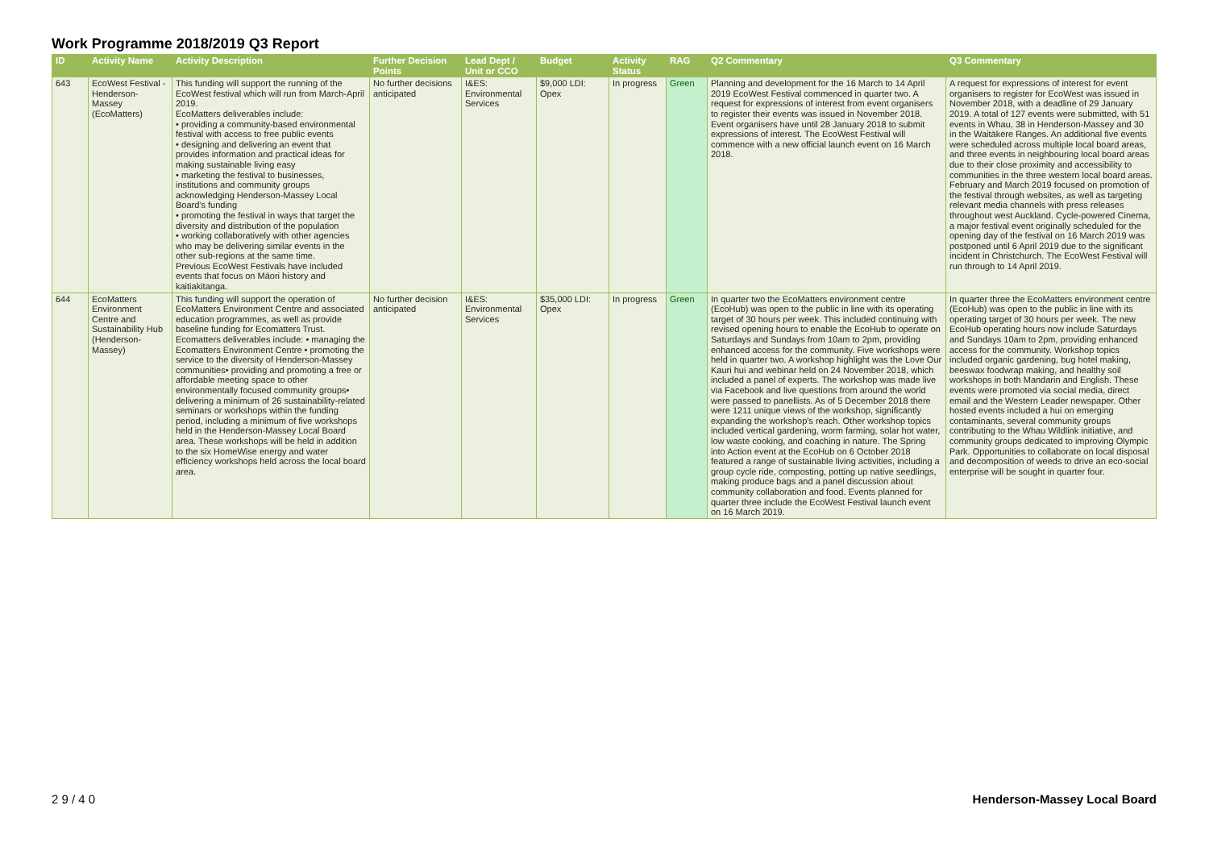Work Programme 2018/2019 Q3 Report
| ID | Activity Name | Activity Description | Further Decision Points | Lead Dept / Unit or CCO | Budget | Activity Status | RAG | Q2 Commentary | Q3 Commentary |
| --- | --- | --- | --- | --- | --- | --- | --- | --- | --- |
| 643 | EcoWest Festival - Henderson-Massey (EcoMatters) | This funding will support the running of the EcoWest festival which will run from March-April 2019. EcoMatters deliverables include: • providing a community-based environmental festival with access to free public events • designing and delivering an event that provides information and practical ideas for making sustainable living easy • marketing the festival to businesses, institutions and community groups acknowledging Henderson-Massey Local Board's funding • promoting the festival in ways that target the diversity and distribution of the population • working collaboratively with other agencies who may be delivering similar events in the other sub-regions at the same time. Previous EcoWest Festivals have included events that focus on Māori history and kaitiakitanga. | No further decisions anticipated | I&ES: Environmental Services | $9,000 LDI: Opex | In progress | Green | Planning and development for the 16 March to 14 April 2019 EcoWest Festival commenced in quarter two. A request for expressions of interest from event organisers to register their events was issued in November 2018. Event organisers have until 28 January 2018 to submit expressions of interest. The EcoWest Festival will commence with a new official launch event on 16 March 2018. | A request for expressions of interest for event organisers to register for EcoWest was issued in November 2018, with a deadline of 29 January 2019. A total of 127 events were submitted, with 51 events in Whau, 38 in Henderson-Massey and 30 in the Waitākere Ranges. An additional five events were scheduled across multiple local board areas, and three events in neighbouring local board areas due to their close proximity and accessibility to communities in the three western local board areas. February and March 2019 focused on promotion of the festival through websites, as well as targeting relevant media channels with press releases throughout west Auckland. Cycle-powered Cinema, a major festival event originally scheduled for the opening day of the festival on 16 March 2019 was postponed until 6 April 2019 due to the significant incident in Christchurch. The EcoWest Festival will run through to 14 April 2019. |
| 644 | EcoMatters Environment Centre and Sustainability Hub (Henderson-Massey) | This funding will support the operation of EcoMatters Environment Centre and associated education programmes, as well as provide baseline funding for Ecomatters Trust. Ecomatters deliverables include: • managing the Ecomatters Environment Centre • promoting the service to the diversity of Henderson-Massey communities• providing and promoting a free or affordable meeting space to other environmentally focused community groups• delivering a minimum of 26 sustainability-related seminars or workshops within the funding period, including a minimum of five workshops held in the Henderson-Massey Local Board area. These workshops will be held in addition to the six HomeWise energy and water efficiency workshops held across the local board area. | No further decision anticipated | I&ES: Environmental Services | $35,000 LDI: Opex | In progress | Green | In quarter two the EcoMatters environment centre (EcoHub) was open to the public in line with its operating target of 30 hours per week. This included continuing with revised opening hours to enable the EcoHub to operate on Saturdays and Sundays from 10am to 2pm, providing enhanced access for the community. Five workshops were held in quarter two. A workshop highlight was the Love Our Kauri hui and webinar held on 24 November 2018, which included a panel of experts. The workshop was made live via Facebook and live questions from around the world were passed to panellists. As of 5 December 2018 there were 1211 unique views of the workshop, significantly expanding the workshop's reach. Other workshop topics included vertical gardening, worm farming, solar hot water, low waste cooking, and coaching in nature. The Spring into Action event at the EcoHub on 6 October 2018 featured a range of sustainable living activities, including a group cycle ride, composting, potting up native seedlings, making produce bags and a panel discussion about community collaboration and food. Events planned for quarter three include the EcoWest Festival launch event on 16 March 2019. | In quarter three the EcoMatters environment centre (EcoHub) was open to the public in line with its operating target of 30 hours per week. The new EcoHub operating hours now include Saturdays and Sundays 10am to 2pm, providing enhanced access for the community. Workshop topics included organic gardening, bug hotel making, beeswax foodwrap making, and healthy soil workshops in both Mandarin and English. These events were promoted via social media, direct email and the Western Leader newspaper. Other hosted events included a hui on emerging contaminants, several community groups contributing to the Whau Wildlink initiative, and community groups dedicated to improving Olympic Park. Opportunities to collaborate on local disposal and decomposition of weeds to drive an eco-social enterprise will be sought in quarter four. |
2 9 / 4 0 Henderson-Massey Local Board